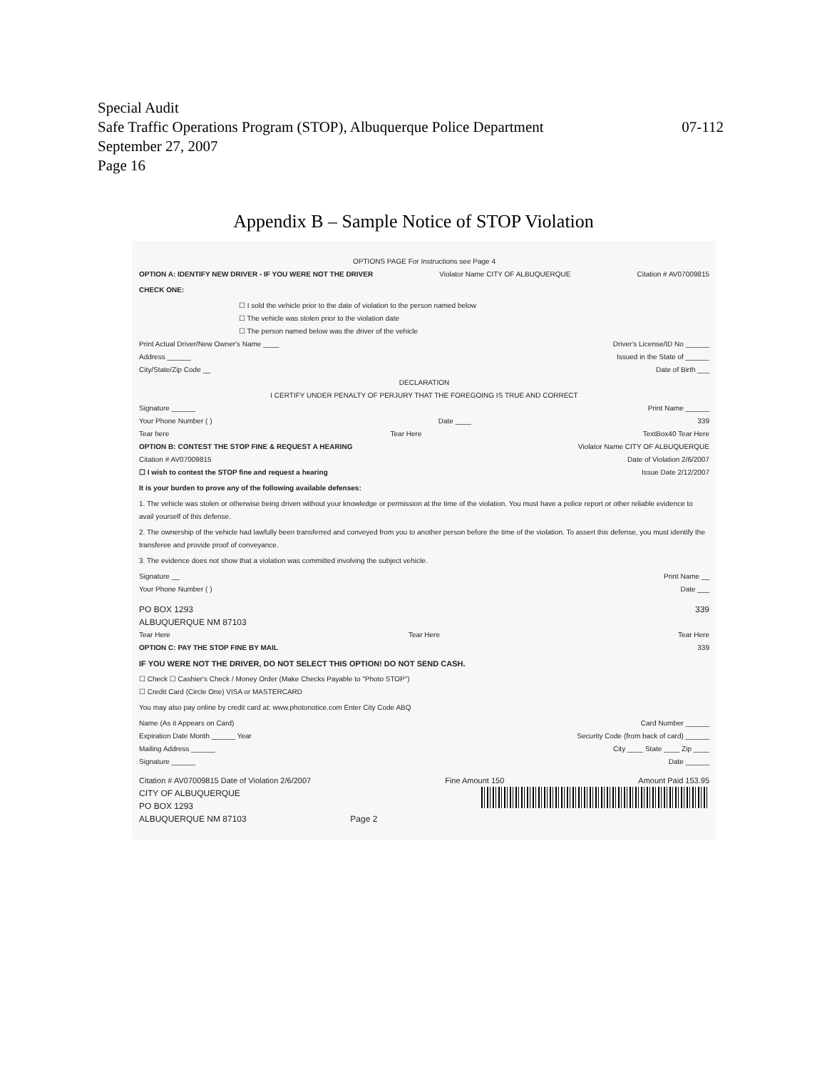Special Audit
Safe Traffic Operations Program (STOP), Albuquerque Police Department
September 27, 2007
Page 16
07-112
Appendix B – Sample Notice of STOP Violation
OPTIONS PAGE For Instructions see Page 4
OPTION A: IDENTIFY NEW DRIVER - IF YOU WERE NOT THE DRIVER Violator Name CITY OF ALBUQUERQUE Citation # AV07009815
CHECK ONE:
☐ I sold the vehicle prior to the date of violation to the person named below
☐ The vehicle was stolen prior to the violation date
☐ The person named below was the driver of the vehicle
Print Actual Driver/New Owner's Name ____ Driver's License/ID No ______
Address ______ Issued in the State of ______
City/State/Zip Code __ Date of Birth ___
DECLARATION
I CERTIFY UNDER PENALTY OF PERJURY THAT THE FOREGOING IS TRUE AND CORRECT
Signature ______ Print Name ______
Your Phone Number ( ) Date ____ 339
Tear here Tear Here TextBox40 Tear Here
OPTION B: CONTEST THE STOP FINE & REQUEST A HEARING Violator Name CITY OF ALBUQUERQUE
Citation # AV07009815 Date of Violation 2/6/2007
☐ I wish to contest the STOP fine and request a hearing Issue Date 2/12/2007
It is your burden to prove any of the following available defenses:
1. The vehicle was stolen or otherwise being driven without your knowledge or permission at the time of the violation. You must have a police report or other reliable evidence to avail yourself of this defense.
2. The ownership of the vehicle had lawfully been transferred and conveyed from you to another person before the time of the violation. To assert this defense, you must identify the transferee and provide proof of conveyance.
3. The evidence does not show that a violation was committed involving the subject vehicle.
Signature __ Print Name __
Your Phone Number ( ) Date ___
PO BOX 1293
ALBUQUERQUE NM 87103 339
Tear Here Tear Here Tear Here
OPTION C: PAY THE STOP FINE BY MAIL 339
IF YOU WERE NOT THE DRIVER, DO NOT SELECT THIS OPTION! DO NOT SEND CASH.
☐ Check ☐ Cashier's Check / Money Order (Make Checks Payable to "Photo STOP")
☐ Credit Card (Circle One) VISA or MASTERCARD
You may also pay online by credit card at: www.photonotice.com Enter City Code ABQ
Name (As it Appears on Card) Card Number ______
Expiration Date Month ______ Year Security Code (from back of card) ______
Mailing Address ______ City ____ State ____ Zip ____
Signature ______ Date ______
Citation # AV07009815 Date of Violation 2/6/2007 Fine Amount 150 Amount Paid 153.95
CITY OF ALBUQUERQUE
PO BOX 1293
ALBUQUERQUE NM 87103 Page 2